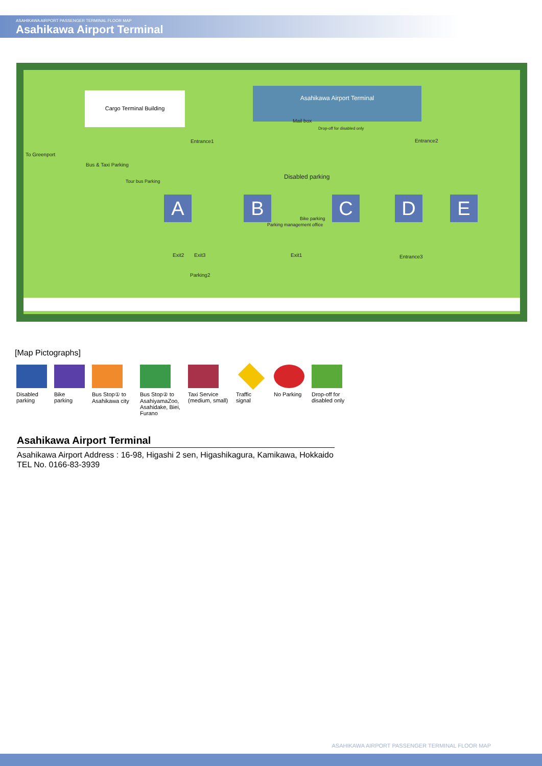ASAHIKAWA AIRPORT PASSENGER TERMINAL FLOOR MAP
Asahikawa Airport Terminal
Cargo Terminal Building
Asahikawa Airport Terminal
Mail box
Drop-off for disabled only
Entrance1 Entrance2
To Greenport
Bus & Taxi Parking
Tour bus Parking
Disabled parking
Bike parking
Parking management office
A B C D E
Exit2 Exit3 Exit1 Entrance3
Parking2
[Map Pictographs]
Disabled parking
Bike parking
Bus Stop① to Asahikawa city
Bus Stop② to AsahiyamaZoo, Asahidake, Biei, Furano
Taxi Service (medium, small)
Traffic signal
No Parking
Drop-off for disabled only
Asahikawa Airport Terminal
Asahikawa Airport Address : 16-98, Higashi 2 sen, Higashikagura, Kamikawa, Hokkaido
TEL No. 0166-83-3939
ASAHIKAWA AIRPORT PASSENGER TERMINAL FLOOR MAP